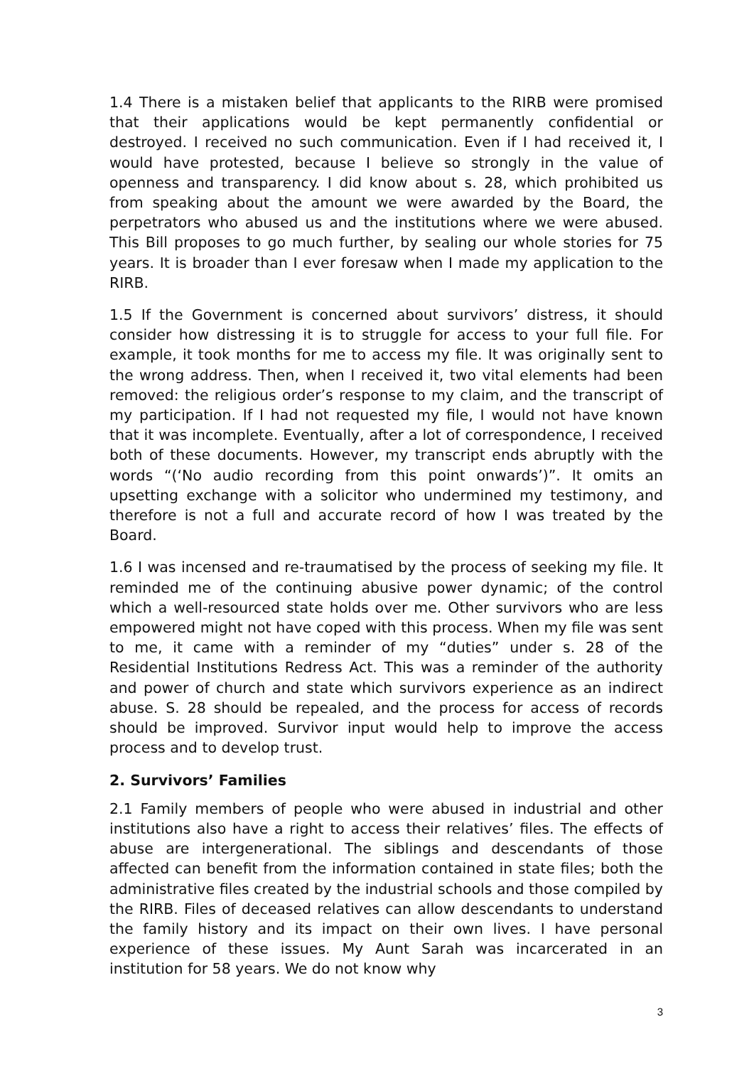1.4 There is a mistaken belief that applicants to the RIRB were promised that their applications would be kept permanently confidential or destroyed. I received no such communication. Even if I had received it, I would have protested, because I believe so strongly in the value of openness and transparency. I did know about s. 28, which prohibited us from speaking about the amount we were awarded by the Board, the perpetrators who abused us and the institutions where we were abused. This Bill proposes to go much further, by sealing our whole stories for 75 years. It is broader than I ever foresaw when I made my application to the RIRB.
1.5 If the Government is concerned about survivors’ distress, it should consider how distressing it is to struggle for access to your full file. For example, it took months for me to access my file. It was originally sent to the wrong address. Then, when I received it, two vital elements had been removed: the religious order’s response to my claim, and the transcript of my participation. If I had not requested my file, I would not have known that it was incomplete. Eventually, after a lot of correspondence, I received both of these documents. However, my transcript ends abruptly with the words “(‘No audio recording from this point onwards’)”. It omits an upsetting exchange with a solicitor who undermined my testimony, and therefore is not a full and accurate record of how I was treated by the Board.
1.6 I was incensed and re-traumatised by the process of seeking my file. It reminded me of the continuing abusive power dynamic; of the control which a well-resourced state holds over me. Other survivors who are less empowered might not have coped with this process. When my file was sent to me, it came with a reminder of my “duties” under s. 28 of the Residential Institutions Redress Act. This was a reminder of the authority and power of church and state which survivors experience as an indirect abuse. S. 28 should be repealed, and the process for access of records should be improved. Survivor input would help to improve the access process and to develop trust.
2. Survivors’ Families
2.1 Family members of people who were abused in industrial and other institutions also have a right to access their relatives’ files. The effects of abuse are intergenerational. The siblings and descendants of those affected can benefit from the information contained in state files; both the administrative files created by the industrial schools and those compiled by the RIRB. Files of deceased relatives can allow descendants to understand the family history and its impact on their own lives. I have personal experience of these issues. My Aunt Sarah was incarcerated in an institution for 58 years. We do not know why
3